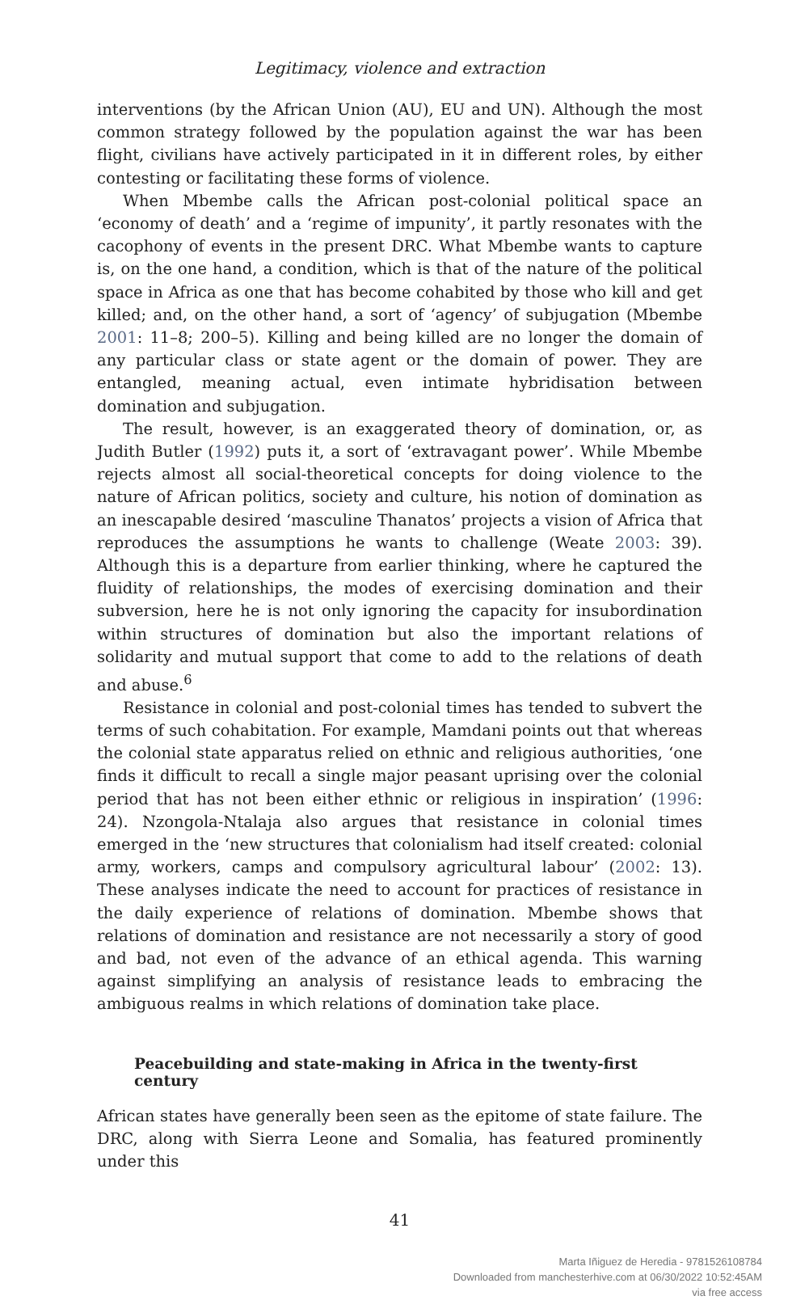Legitimacy, violence and extraction
interventions (by the African Union (AU), EU and UN). Although the most common strategy followed by the population against the war has been flight, civilians have actively participated in it in different roles, by either contesting or facilitating these forms of violence.
When Mbembe calls the African post-colonial political space an ‘economy of death’ and a ‘regime of impunity’, it partly resonates with the cacophony of events in the present DRC. What Mbembe wants to capture is, on the one hand, a condition, which is that of the nature of the political space in Africa as one that has become cohabited by those who kill and get killed; and, on the other hand, a sort of ‘agency’ of subjugation (Mbembe 2001: 11–8; 200–5). Killing and being killed are no longer the domain of any particular class or state agent or the domain of power. They are entangled, meaning actual, even intimate hybridisation between domination and subjugation.
The result, however, is an exaggerated theory of domination, or, as Judith Butler (1992) puts it, a sort of ‘extravagant power’. While Mbembe rejects almost all social-theoretical concepts for doing violence to the nature of African politics, society and culture, his notion of domination as an inescapable desired ‘masculine Thanatos’ projects a vision of Africa that reproduces the assumptions he wants to challenge (Weate 2003: 39). Although this is a departure from earlier thinking, where he captured the fluidity of relationships, the modes of exercising domination and their subversion, here he is not only ignoring the capacity for insubordination within structures of domination but also the important relations of solidarity and mutual support that come to add to the relations of death and abuse.<sup>6</sup>
Resistance in colonial and post-colonial times has tended to subvert the terms of such cohabitation. For example, Mamdani points out that whereas the colonial state apparatus relied on ethnic and religious authorities, ‘one finds it difficult to recall a single major peasant uprising over the colonial period that has not been either ethnic or religious in inspiration’ (1996: 24). Nzongola-Ntalaja also argues that resistance in colonial times emerged in the ‘new structures that colonialism had itself created: colonial army, workers, camps and compulsory agricultural labour’ (2002: 13). These analyses indicate the need to account for practices of resistance in the daily experience of relations of domination. Mbembe shows that relations of domination and resistance are not necessarily a story of good and bad, not even of the advance of an ethical agenda. This warning against simplifying an analysis of resistance leads to embracing the ambiguous realms in which relations of domination take place.
Peacebuilding and state-making in Africa in the twenty-first century
African states have generally been seen as the epitome of state failure. The DRC, along with Sierra Leone and Somalia, has featured prominently under this
41
Marta Iñiguez de Heredia - 9781526108784
Downloaded from manchesterhive.com at 06/30/2022 10:52:45AM
via free access